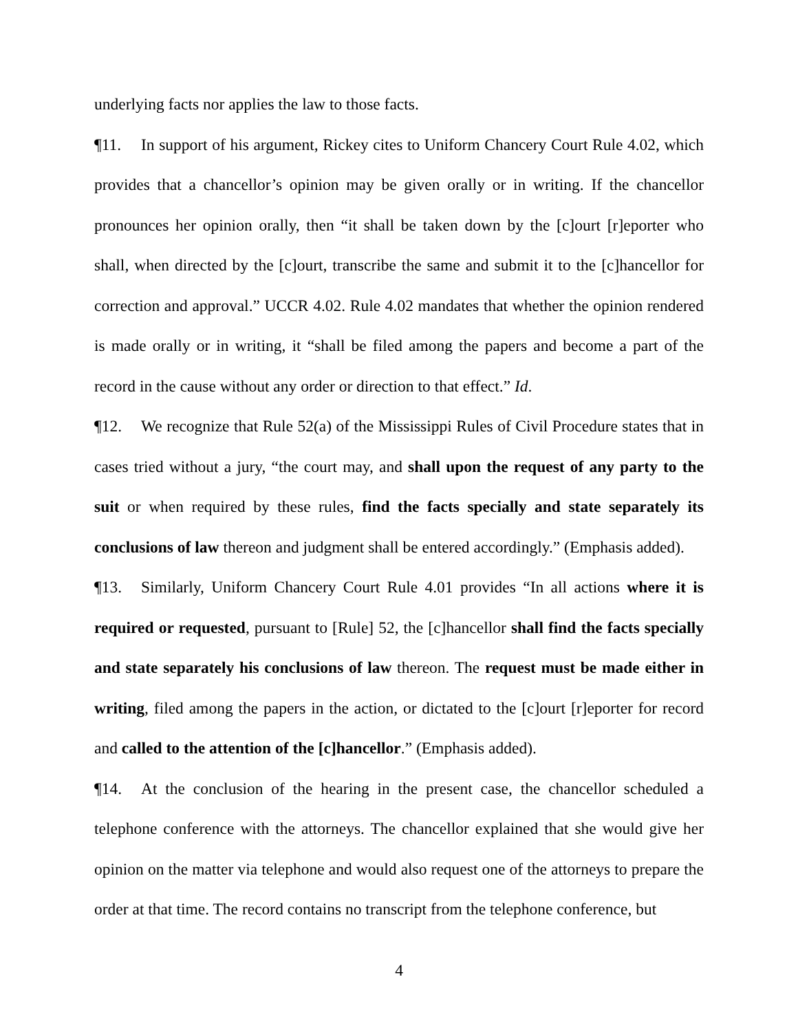underlying facts nor applies the law to those facts.
¶11. In support of his argument, Rickey cites to Uniform Chancery Court Rule 4.02, which provides that a chancellor’s opinion may be given orally or in writing. If the chancellor pronounces her opinion orally, then “it shall be taken down by the [c]ourt [r]eporter who shall, when directed by the [c]ourt, transcribe the same and submit it to the [c]hancellor for correction and approval.” UCCR 4.02. Rule 4.02 mandates that whether the opinion rendered is made orally or in writing, it “shall be filed among the papers and become a part of the record in the cause without any order or direction to that effect.” Id.
¶12. We recognize that Rule 52(a) of the Mississippi Rules of Civil Procedure states that in cases tried without a jury, “the court may, and shall upon the request of any party to the suit or when required by these rules, find the facts specially and state separately its conclusions of law thereon and judgment shall be entered accordingly.” (Emphasis added).
¶13. Similarly, Uniform Chancery Court Rule 4.01 provides “In all actions where it is required or requested, pursuant to [Rule] 52, the [c]hancellor shall find the facts specially and state separately his conclusions of law thereon. The request must be made either in writing, filed among the papers in the action, or dictated to the [c]ourt [r]eporter for record and called to the attention of the [c]hancellor.” (Emphasis added).
¶14. At the conclusion of the hearing in the present case, the chancellor scheduled a telephone conference with the attorneys. The chancellor explained that she would give her opinion on the matter via telephone and would also request one of the attorneys to prepare the order at that time. The record contains no transcript from the telephone conference, but
4